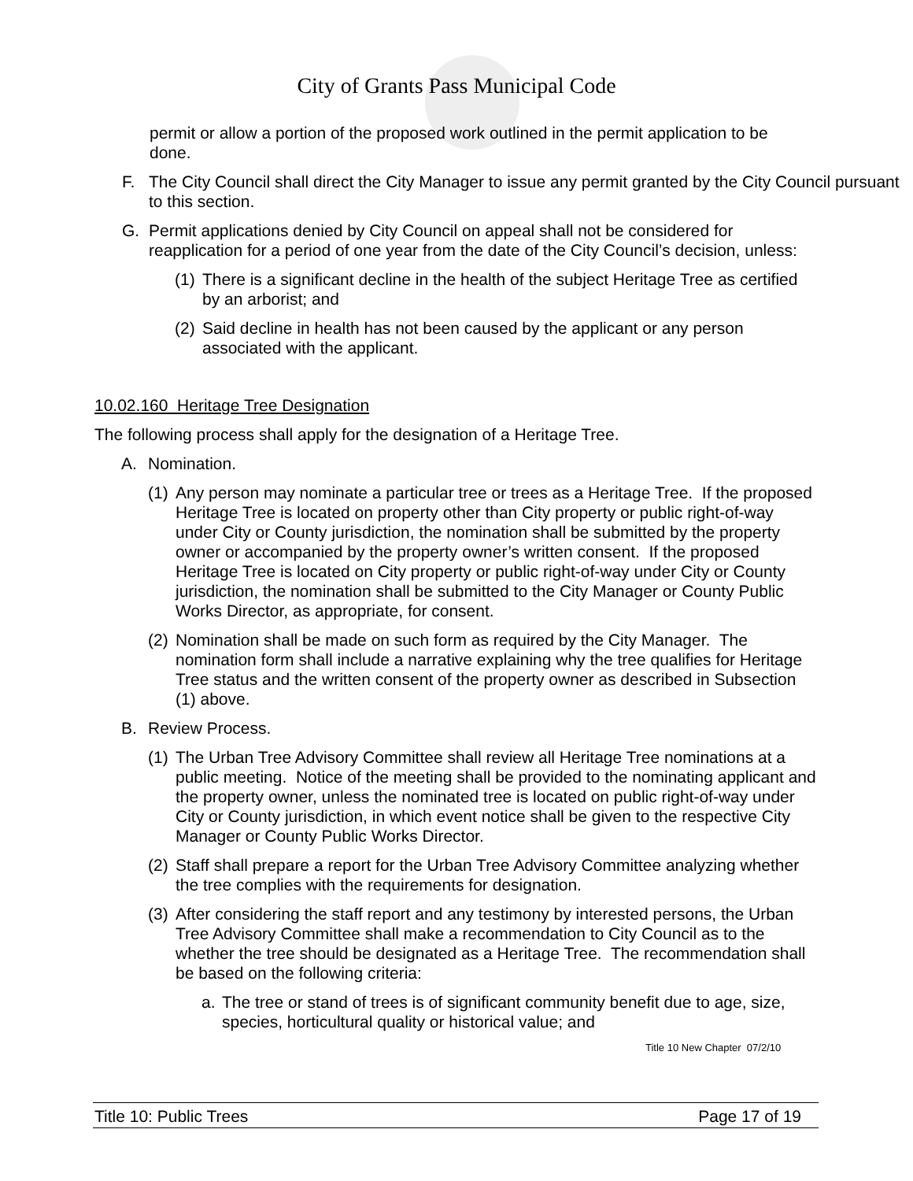City of Grants Pass Municipal Code
permit or allow a portion of the proposed work outlined in the permit application to be done.
F. The City Council shall direct the City Manager to issue any permit granted by the City Council pursuant to this section.
G. Permit applications denied by City Council on appeal shall not be considered for reapplication for a period of one year from the date of the City Council’s decision, unless:
(1)
There is a significant decline in the health of the subject Heritage Tree as certified by an arborist; and
(2)
Said decline in health has not been caused by the applicant or any person associated with the applicant.
10.02.160 Heritage Tree Designation
The following process shall apply for the designation of a Heritage Tree.
A. Nomination.
(1)
Any person may nominate a particular tree or trees as a Heritage Tree. If the proposed Heritage Tree is located on property other than City property or public right-of-way under City or County jurisdiction, the nomination shall be submitted by the property owner or accompanied by the property owner’s written consent. If the proposed Heritage Tree is located on City property or public right-of-way under City or County jurisdiction, the nomination shall be submitted to the City Manager or County Public Works Director, as appropriate, for consent.
(2)
Nomination shall be made on such form as required by the City Manager. The nomination form shall include a narrative explaining why the tree qualifies for Heritage Tree status and the written consent of the property owner as described in Subsection (1) above.
B. Review Process.
(1)
The Urban Tree Advisory Committee shall review all Heritage Tree nominations at a public meeting. Notice of the meeting shall be provided to the nominating applicant and the property owner, unless the nominated tree is located on public right-of-way under City or County jurisdiction, in which event notice shall be given to the respective City Manager or County Public Works Director.
(2)
Staff shall prepare a report for the Urban Tree Advisory Committee analyzing whether the tree complies with the requirements for designation.
(3)
After considering the staff report and any testimony by interested persons, the Urban Tree Advisory Committee shall make a recommendation to City Council as to the whether the tree should be designated as a Heritage Tree. The recommendation shall be based on the following criteria:
a. The tree or stand of trees is of significant community benefit due to age, size, species, horticultural quality or historical value; and
Title 10 New Chapter 07/2/10
Title 10: Public Trees Page 17 of 19